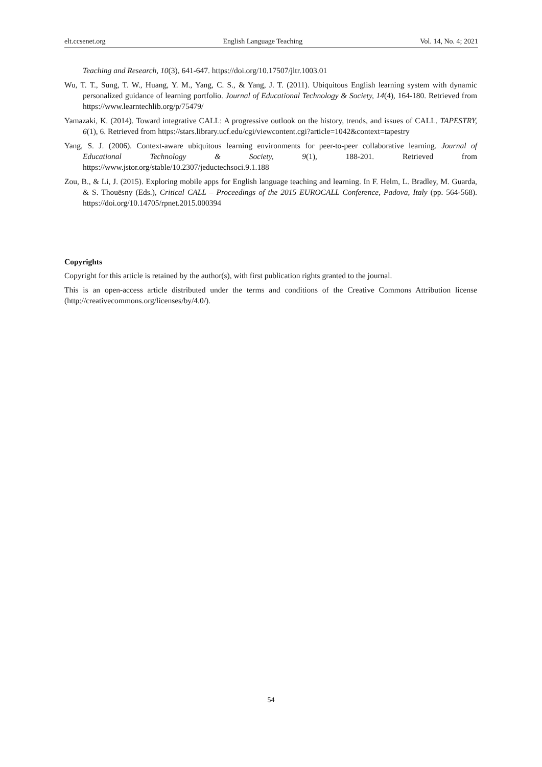elt.ccsenet.org English Language Teaching Vol. 14, No. 4; 2021
Teaching and Research, 10(3), 641-647. https://doi.org/10.17507/jltr.1003.01
Wu, T. T., Sung, T. W., Huang, Y. M., Yang, C. S., & Yang, J. T. (2011). Ubiquitous English learning system with dynamic personalized guidance of learning portfolio. Journal of Educational Technology & Society, 14(4), 164-180. Retrieved from https://www.learntechlib.org/p/75479/
Yamazaki, K. (2014). Toward integrative CALL: A progressive outlook on the history, trends, and issues of CALL. TAPESTRY, 6(1), 6. Retrieved from https://stars.library.ucf.edu/cgi/viewcontent.cgi?article=1042&context=tapestry
Yang, S. J. (2006). Context-aware ubiquitous learning environments for peer-to-peer collaborative learning. Journal of Educational Technology & Society, 9(1), 188-201. Retrieved from https://www.jstor.org/stable/10.2307/jeductechsoci.9.1.188
Zou, B., & Li, J. (2015). Exploring mobile apps for English language teaching and learning. In F. Helm, L. Bradley, M. Guarda, & S. Thouësny (Eds.), Critical CALL – Proceedings of the 2015 EUROCALL Conference, Padova, Italy (pp. 564-568). https://doi.org/10.14705/rpnet.2015.000394
Copyrights
Copyright for this article is retained by the author(s), with first publication rights granted to the journal.
This is an open-access article distributed under the terms and conditions of the Creative Commons Attribution license (http://creativecommons.org/licenses/by/4.0/).
54